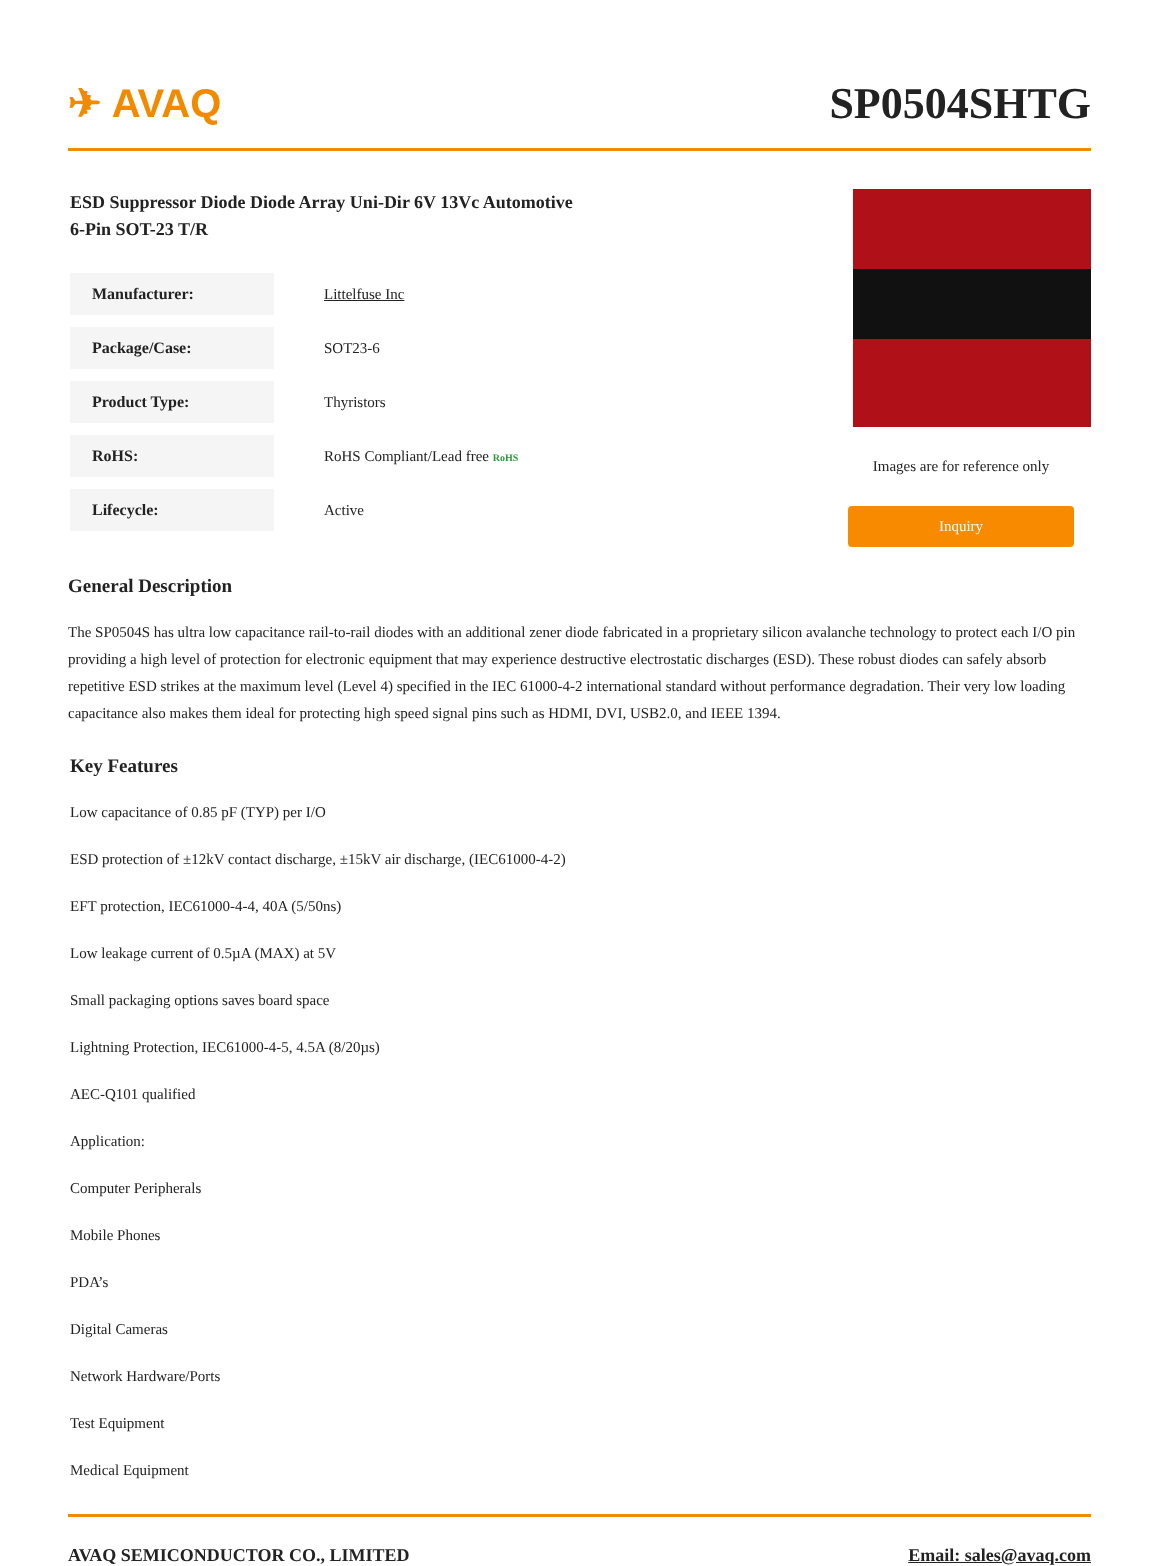✈ AVAQ SP0504SHTG
ESD Suppressor Diode Diode Array Uni-Dir 6V 13Vc Automotive
6-Pin SOT-23 T/R
| Manufacturer: | Littelfuse Inc |
| Package/Case: | SOT23-6 |
| Product Type: | Thyristors |
| RoHS: | RoHS Compliant/Lead free RoHS |
| Lifecycle: | Active |
Images are for reference only
Inquiry
General Description
The SP0504S has ultra low capacitance rail-to-rail diodes with an additional zener diode fabricated in a proprietary silicon avalanche technology to protect each I/O pin providing a high level of protection for electronic equipment that may experience destructive electrostatic discharges (ESD). These robust diodes can safely absorb repetitive ESD strikes at the maximum level (Level 4) specified in the IEC 61000-4-2 international standard without performance degradation. Their very low loading capacitance also makes them ideal for protecting high speed signal pins such as HDMI, DVI, USB2.0, and IEEE 1394.
Key Features
Low capacitance of 0.85 pF (TYP) per I/O
ESD protection of ±12kV contact discharge, ±15kV air discharge, (IEC61000-4-2)
EFT protection, IEC61000-4-4, 40A (5/50ns)
Low leakage current of 0.5µA (MAX) at 5V
Small packaging options saves board space
Lightning Protection, IEC61000-4-5, 4.5A (8/20µs)
AEC-Q101 qualified
Application:
Computer Peripherals
Mobile Phones
PDA’s
Digital Cameras
Network Hardware/Ports
Test Equipment
Medical Equipment
AVAQ SEMICONDUCTOR CO., LIMITED Email: sales@avaq.com